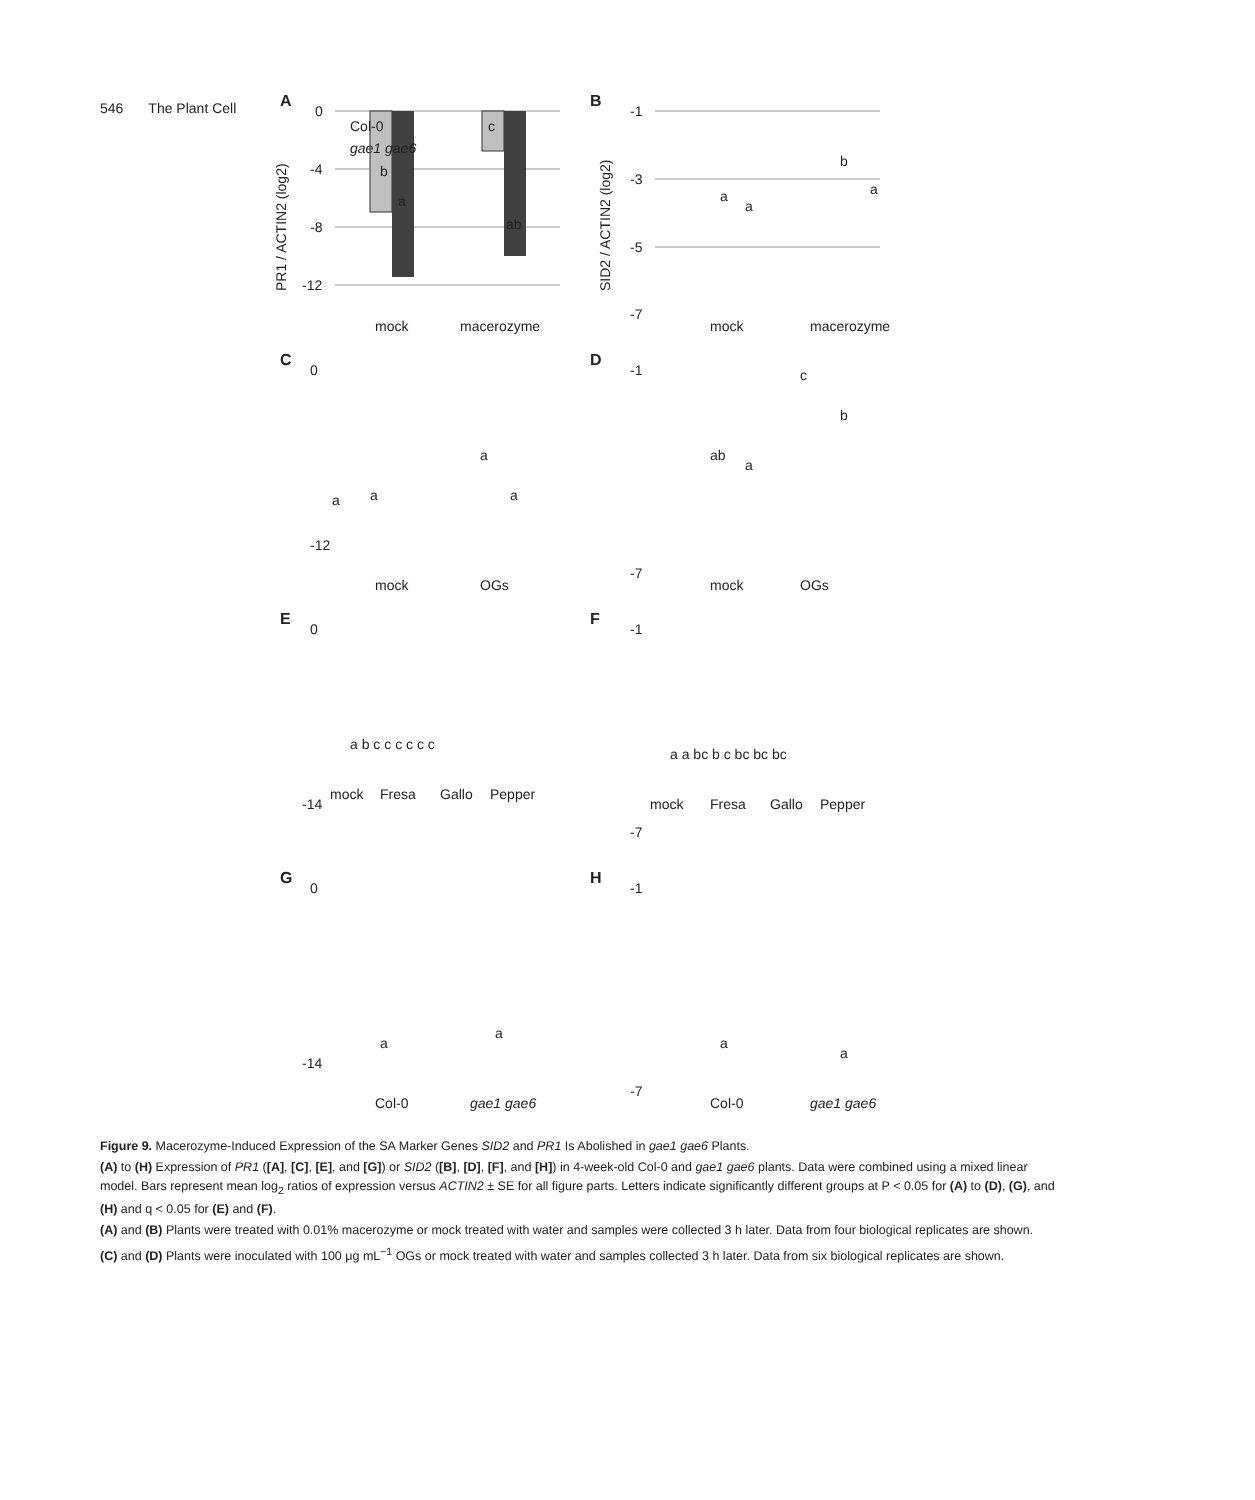546 The Plant Cell
A
PR1 / ACTIN2 (log2)
0
-4
-8
-12
b
a
c
ab
Col-0
gae1 gae6
mock
macerozyme
B
SID2 / ACTIN2 (log2)
-1
-3
-5
-7
a
a
b
a
mock
macerozyme
C
0
-12
a
a
a
a
mock
OGs
D
-1
-7
ab
a
c
b
mock
OGs
E
0
-14
mock
Fresa
Gallo
Pepper
a b c c c c c c
F
-1
-7
mock
Fresa
Gallo
Pepper
a a bc b c bc bc bc
G
0
-14
a
a
Col-0
gae1 gae6
H
-1
-7
a
a
Col-0
gae1 gae6
Figure 9. Macerozyme-Induced Expression of the SA Marker Genes SID2 and PR1 Is Abolished in gae1 gae6 Plants.
(A) to (H) Expression of PR1 ([A], [C], [E], and [G]) or SID2 ([B], [D], [F], and [H]) in 4-week-old Col-0 and gae1 gae6 plants. Data were combined using a mixed linear model. Bars represent mean log<sub>2</sub> ratios of expression versus ACTIN2 ± SE for all figure parts. Letters indicate significantly different groups at P < 0.05 for (A) to (D), (G), and (H) and q < 0.05 for (E) and (F).
(A) and (B) Plants were treated with 0.01% macerozyme or mock treated with water and samples were collected 3 h later. Data from four biological replicates are shown.
(C) and (D) Plants were inoculated with 100 μg mL<sup>−1</sup> OGs or mock treated with water and samples collected 3 h later. Data from six biological replicates are shown.